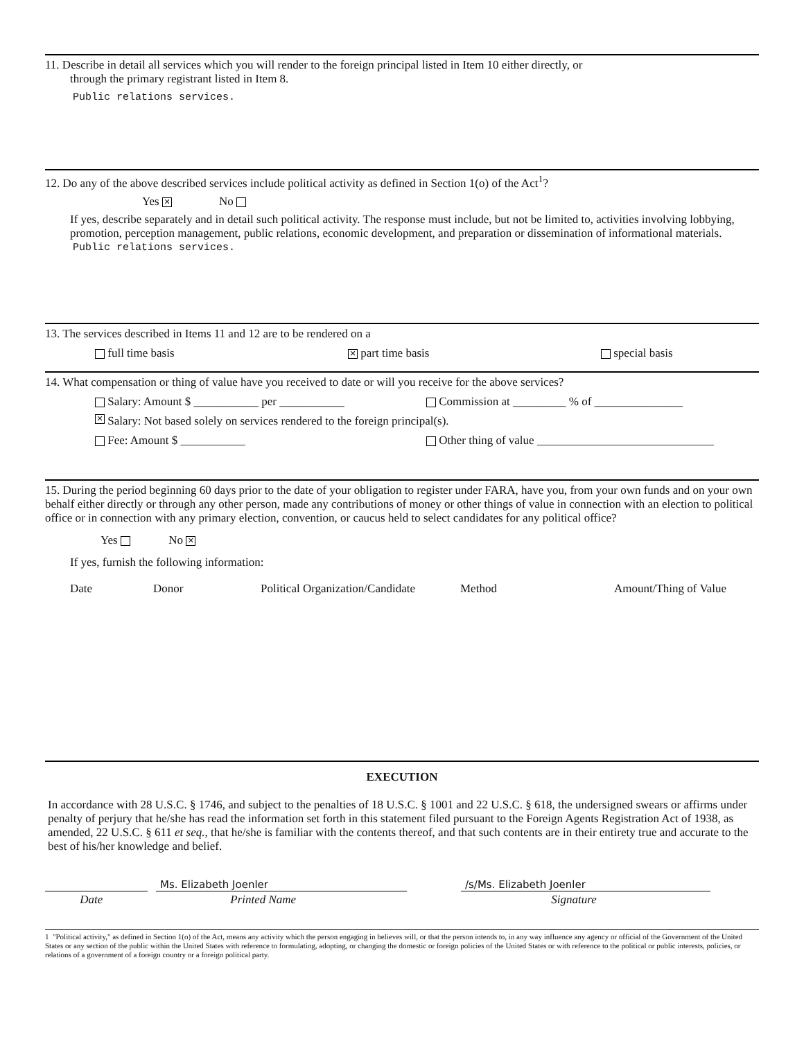11. Describe in detail all services which you will render to the foreign principal listed in Item 10 either directly, or
through the primary registrant listed in Item 8.
Public relations services.
12. Do any of the above described services include political activity as defined in Section 1(o) of the Act<sup>1</sup>?
Yes ✕ No
If yes, describe separately and in detail such political activity. The response must include, but not be limited to, activities involving lobbying, promotion, perception management, public relations, economic development, and preparation or dissemination of informational materials.
Public relations services.
13. The services described in Items 11 and 12 are to be rendered on a
full time basis ✕ part time basis special basis
14. What compensation or thing of value have you received to date or will you receive for the above services?
Salary: Amount $ ___________ per ___________ Commission at _________ % of _______________
✕ Salary: Not based solely on services rendered to the foreign principal(s).
Fee: Amount $ ___________ Other thing of value ______________________________
15. During the period beginning 60 days prior to the date of your obligation to register under FARA, have you, from your own funds and on your own behalf either directly or through any other person, made any contributions of money or other things of value in connection with an election to political office or in connection with any primary election, convention, or caucus held to select candidates for any political office?
Yes No ✕
If yes, furnish the following information:
Date Donor Political Organization/Candidate Method Amount/Thing of Value
EXECUTION
In accordance with 28 U.S.C. § 1746, and subject to the penalties of 18 U.S.C. § 1001 and 22 U.S.C. § 618, the undersigned swears or affirms under penalty of perjury that he/she has read the information set forth in this statement filed pursuant to the Foreign Agents Registration Act of 1938, as amended, 22 U.S.C. § 611 et seq., that he/she is familiar with the contents thereof, and that such contents are in their entirety true and accurate to the best of his/her knowledge and belief.
Ms. Elizabeth Joenler /s/Ms. Elizabeth Joenler
Date Printed Name Signature
1 "Political activity," as defined in Section 1(o) of the Act, means any activity which the person engaging in believes will, or that the person intends to, in any way influence any agency or official of the Government of the United States or any section of the public within the United States with reference to formulating, adopting, or changing the domestic or foreign policies of the United States or with reference to the political or public interests, policies, or relations of a government of a foreign country or a foreign political party.